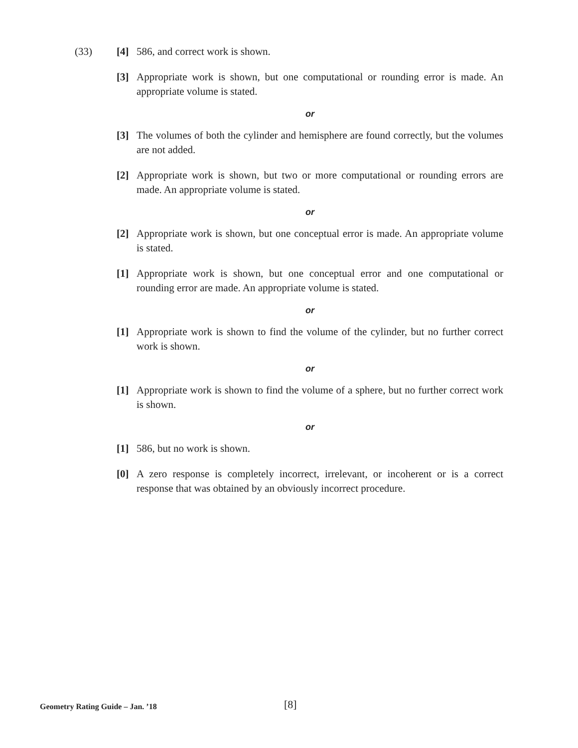(33)
[4] 586, and correct work is shown.
[3] Appropriate work is shown, but one computational or rounding error is made. An appropriate volume is stated.
or
[3] The volumes of both the cylinder and hemisphere are found correctly, but the volumes are not added.
[2] Appropriate work is shown, but two or more computational or rounding errors are made. An appropriate volume is stated.
or
[2] Appropriate work is shown, but one conceptual error is made. An appropriate volume is stated.
[1] Appropriate work is shown, but one conceptual error and one computational or rounding error are made. An appropriate volume is stated.
or
[1] Appropriate work is shown to find the volume of the cylinder, but no further correct work is shown.
or
[1] Appropriate work is shown to find the volume of a sphere, but no further correct work is shown.
or
[1] 586, but no work is shown.
[0] A zero response is completely incorrect, irrelevant, or incoherent or is a correct response that was obtained by an obviously incorrect procedure.
Geometry Rating Guide – Jan. ’18 [8]